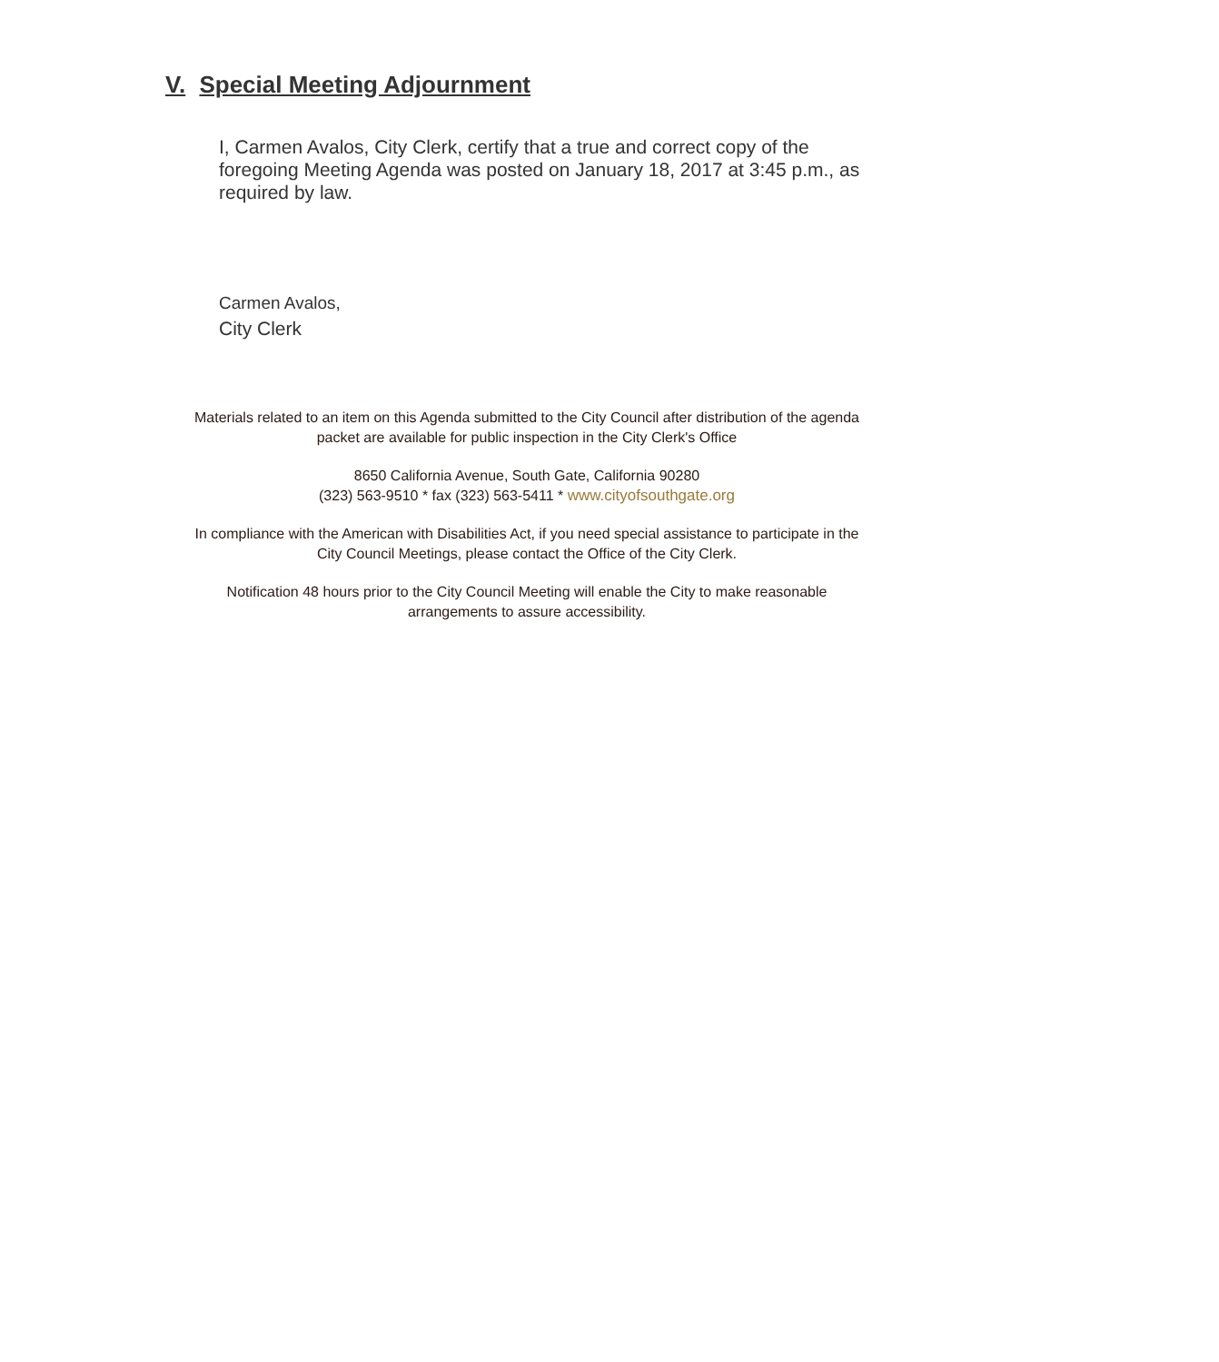V. Special Meeting Adjournment
I, Carmen Avalos, City Clerk, certify that a true and correct copy of the foregoing Meeting Agenda was posted on January 18, 2017 at 3:45 p.m., as required by law.
Carmen Avalos,
City Clerk
Materials related to an item on this Agenda submitted to the City Council after distribution of the agenda
packet are available for public inspection in the City Clerk's Office
8650 California Avenue, South Gate, California 90280
(323) 563-9510 * fax (323) 563-5411 * www.cityofsouthgate.org
In compliance with the American with Disabilities Act, if you need special assistance to participate in the
City Council Meetings, please contact the Office of the City Clerk.
Notification 48 hours prior to the City Council Meeting will enable the City to make reasonable
arrangements to assure accessibility.